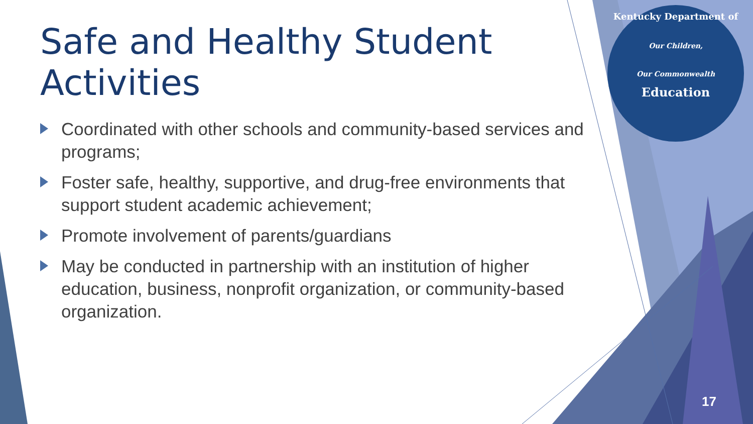Safe and Healthy Student Activities
Coordinated with other schools and community-based services and programs;
Foster safe, healthy, supportive, and drug-free environments that support student academic achievement;
Promote involvement of parents/guardians
May be conducted in partnership with an institution of higher education, business, nonprofit organization, or community-based organization.
Kentucky Department of
Our Children,
Our Commonwealth
Education
17